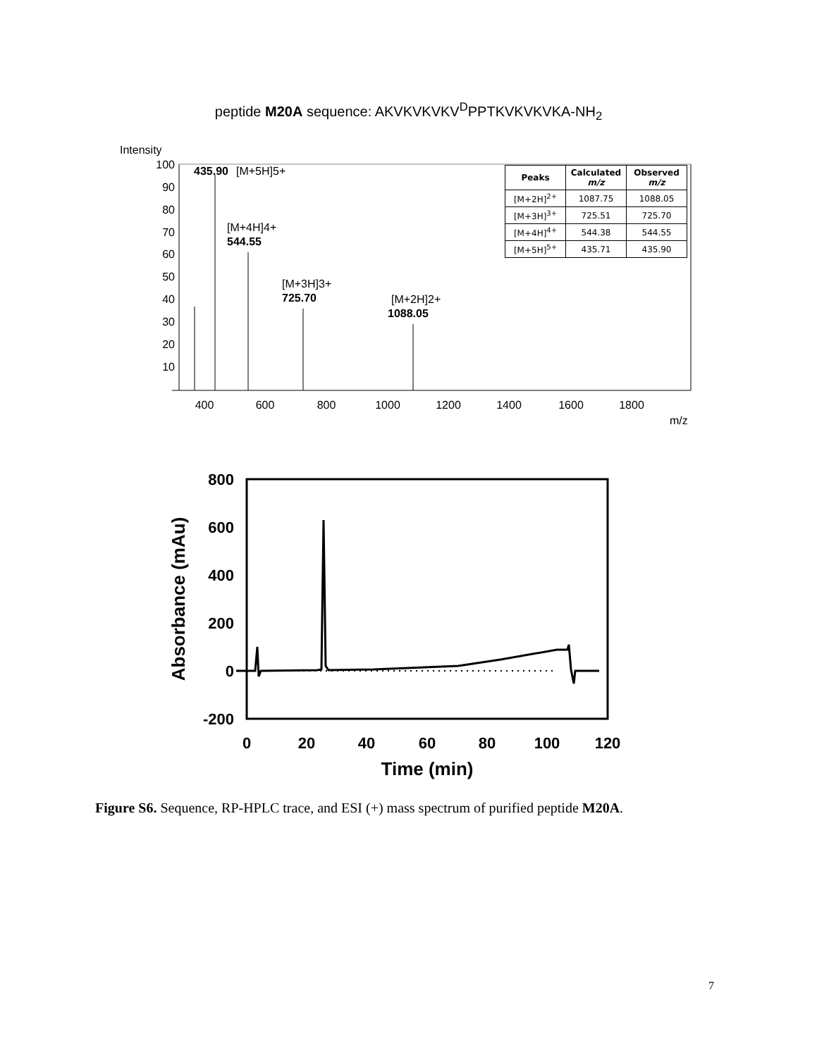peptide M20A sequence: AKVKVKVKV<sup>D</sup>PPTKVKVKVKA-NH<sub>2</sub>
Intensity
100
90
80
70
60
50
40
30
20
10
400
600
800
1000
1200
1400
1600
1800
m/z
435.90
[M+5H]5+
[M+4H]4+
544.55
[M+3H]3+
725.70
[M+2H]2+
1088.05
| Peaks | Calculated m/z | Observed m/z |
| --- | --- | --- |
| [M+2H]<sup>2+</sup> | 1087.75 | 1088.05 |
| [M+3H]<sup>3+</sup> | 725.51 | 725.70 |
| [M+4H]<sup>4+</sup> | 544.38 | 544.55 |
| [M+5H]<sup>5+</sup> | 435.71 | 435.90 |
800
600
400
200
0
-200
0
20
40
60
80
100
120
Time (min)
Absorbance (mAu)
Figure S6. Sequence, RP-HPLC trace, and ESI (+) mass spectrum of purified peptide M20A.
7